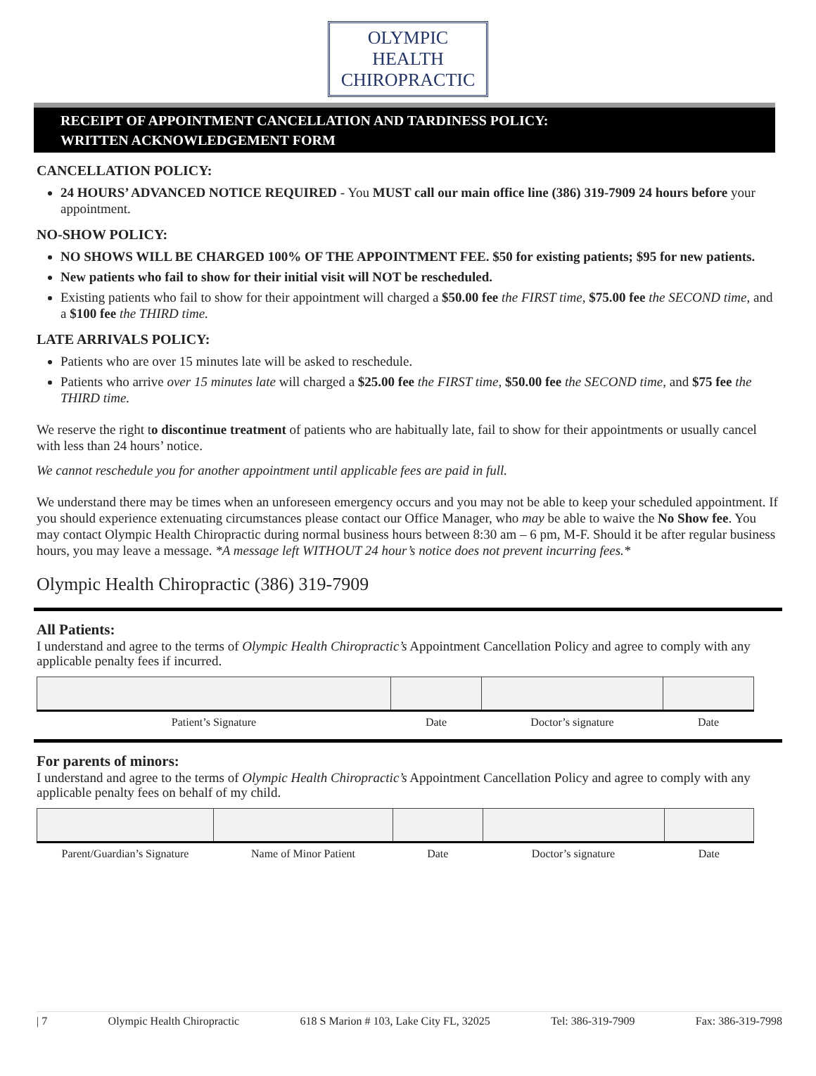OLYMPIC
HEALTH
CHIROPRACTIC
RECEIPT OF APPOINTMENT CANCELLATION AND TARDINESS POLICY:
WRITTEN ACKNOWLEDGEMENT FORM
CANCELLATION POLICY:
24 HOURS’ ADVANCED NOTICE REQUIRED - You MUST call our main office line (386) 319-7909 24 hours before your appointment.
NO-SHOW POLICY:
NO SHOWS WILL BE CHARGED 100% OF THE APPOINTMENT FEE. $50 for existing patients; $95 for new patients.
New patients who fail to show for their initial visit will NOT be rescheduled.
Existing patients who fail to show for their appointment will charged a $50.00 fee the FIRST time, $75.00 fee the SECOND time, and a $100 fee the THIRD time.
LATE ARRIVALS POLICY:
Patients who are over 15 minutes late will be asked to reschedule.
Patients who arrive over 15 minutes late will charged a $25.00 fee the FIRST time, $50.00 fee the SECOND time, and $75 fee the THIRD time.
We reserve the right to discontinue treatment of patients who are habitually late, fail to show for their appointments or usually cancel with less than 24 hours’ notice.
We cannot reschedule you for another appointment until applicable fees are paid in full.
We understand there may be times when an unforeseen emergency occurs and you may not be able to keep your scheduled appointment. If you should experience extenuating circumstances please contact our Office Manager, who may be able to waive the No Show fee. You may contact Olympic Health Chiropractic during normal business hours between 8:30 am – 6 pm, M-F. Should it be after regular business hours, you may leave a message. *A message left WITHOUT 24 hour’s notice does not prevent incurring fees.*
Olympic Health Chiropractic (386) 319-7909
All Patients:
I understand and agree to the terms of Olympic Health Chiropractic’s Appointment Cancellation Policy and agree to comply with any applicable penalty fees if incurred.
| Patient’s Signature | Date | Doctor’s signature | Date |
For parents of minors:
I understand and agree to the terms of Olympic Health Chiropractic’s Appointment Cancellation Policy and agree to comply with any applicable penalty fees on behalf of my child.
| Parent/Guardian’s Signature | Name of Minor Patient | Date | Doctor’s signature | Date |
| 7 Olympic Health Chiropractic 618 S Marion # 103, Lake City FL, 32025 Tel: 386-319-7909 Fax: 386-319-7998